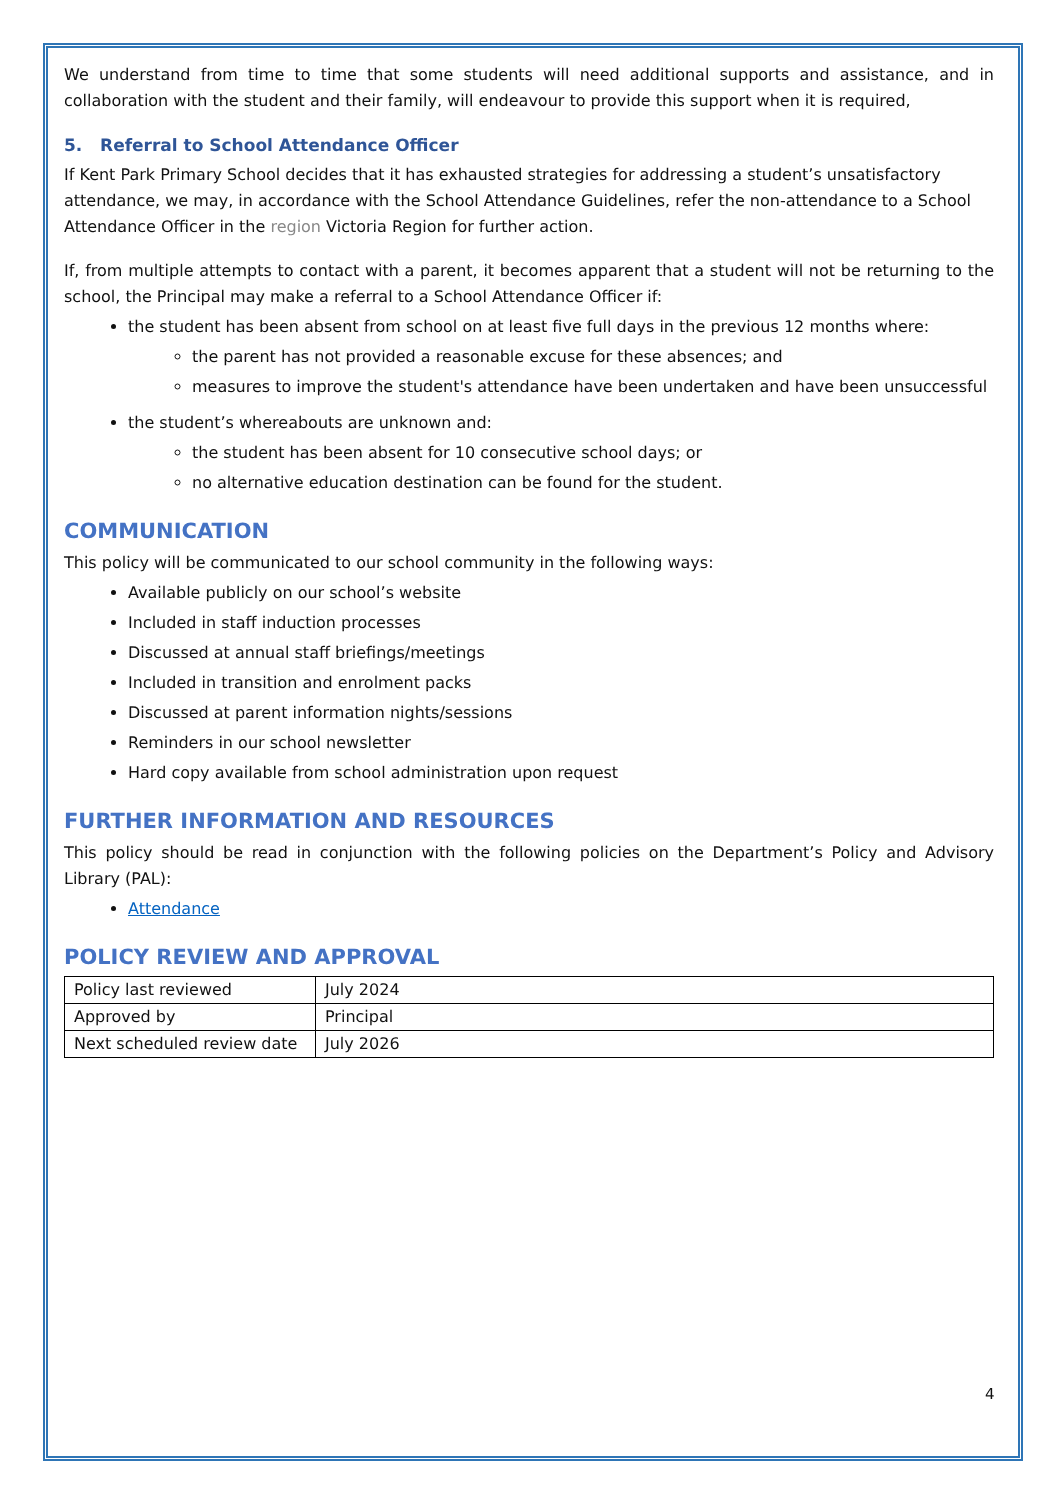We understand from time to time that some students will need additional supports and assistance, and in collaboration with the student and their family, will endeavour to provide this support when it is required,
5. Referral to School Attendance Officer
If Kent Park Primary School decides that it has exhausted strategies for addressing a student’s unsatisfactory attendance, we may, in accordance with the School Attendance Guidelines, refer the non-attendance to a School Attendance Officer in the region Victoria Region for further action.
If, from multiple attempts to contact with a parent, it becomes apparent that a student will not be returning to the school, the Principal may make a referral to a School Attendance Officer if:
the student has been absent from school on at least five full days in the previous 12 months where:
the parent has not provided a reasonable excuse for these absences; and
measures to improve the student's attendance have been undertaken and have been unsuccessful
the student’s whereabouts are unknown and:
the student has been absent for 10 consecutive school days; or
no alternative education destination can be found for the student.
COMMUNICATION
This policy will be communicated to our school community in the following ways:
Available publicly on our school’s website
Included in staff induction processes
Discussed at annual staff briefings/meetings
Included in transition and enrolment packs
Discussed at parent information nights/sessions
Reminders in our school newsletter
Hard copy available from school administration upon request
FURTHER INFORMATION AND RESOURCES
This policy should be read in conjunction with the following policies on the Department’s Policy and Advisory Library (PAL):
Attendance
POLICY REVIEW AND APPROVAL
| Policy last reviewed | July 2024 |
| Approved by | Principal |
| Next scheduled review date | July 2026 |
4